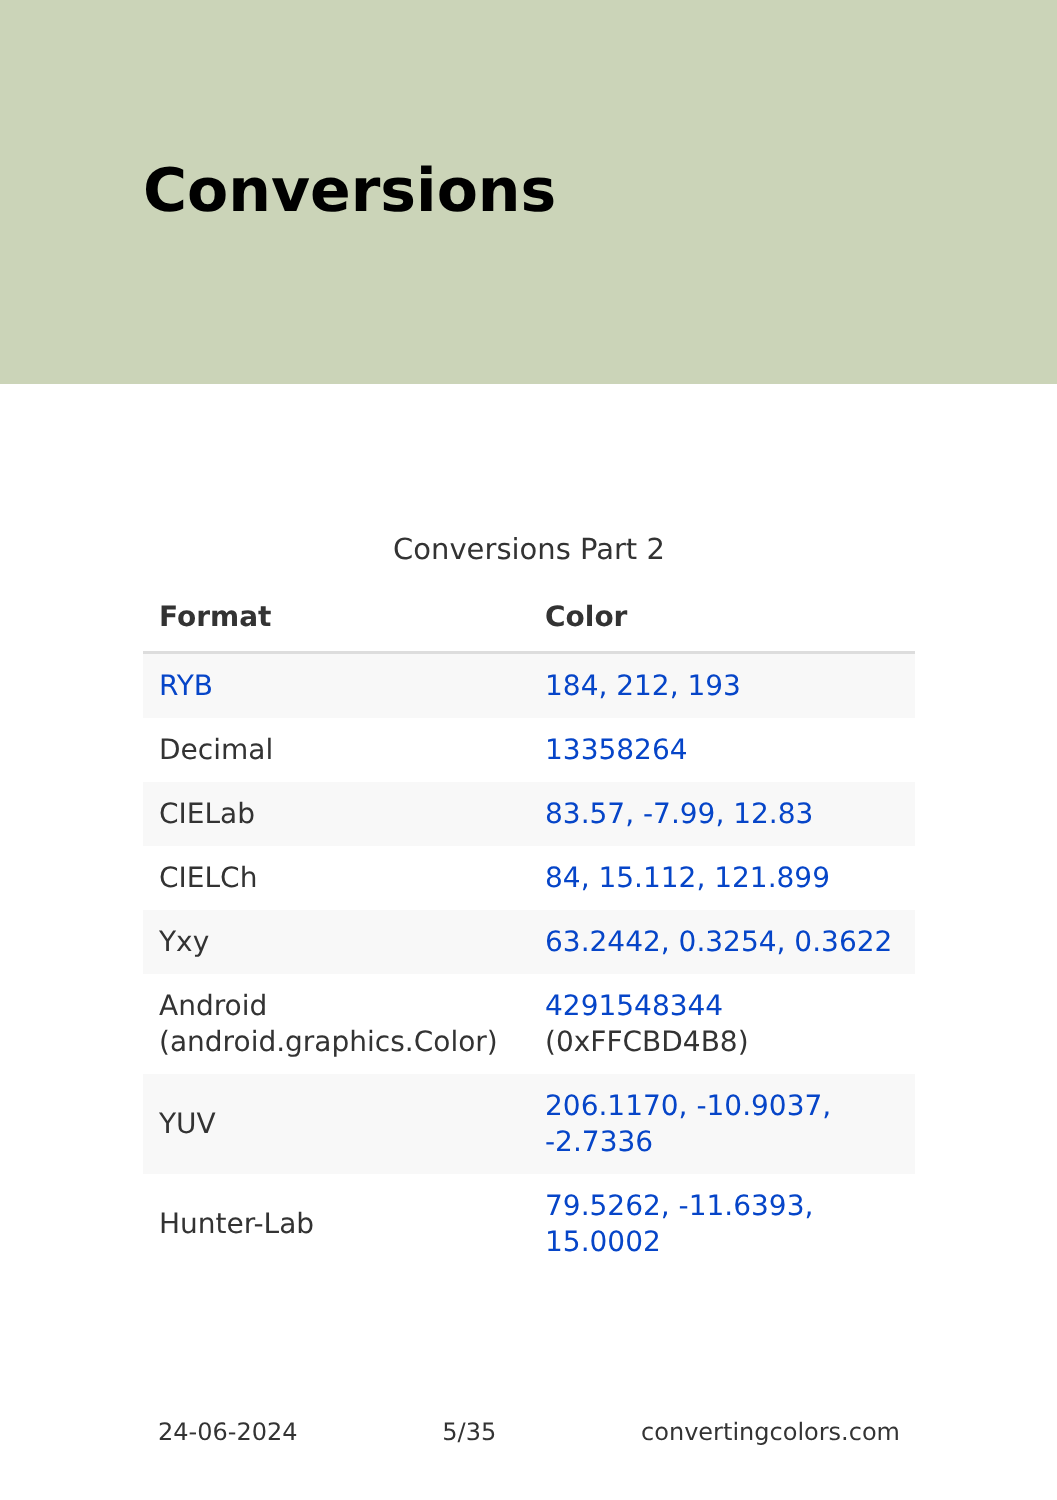Conversions
Conversions Part 2
| Format | Color |
| --- | --- |
| RYB | 184, 212, 193 |
| Decimal | 13358264 |
| CIELab | 83.57, -7.99, 12.83 |
| CIELCh | 84, 15.112, 121.899 |
| Yxy | 63.2442, 0.3254, 0.3622 |
| Android (android.graphics.Color) | 4291548344 (0xFFCBD4B8) |
| YUV | 206.1170, -10.9037, -2.7336 |
| Hunter-Lab | 79.5262, -11.6393, 15.0002 |
24-06-2024 5/35 convertingcolors.com